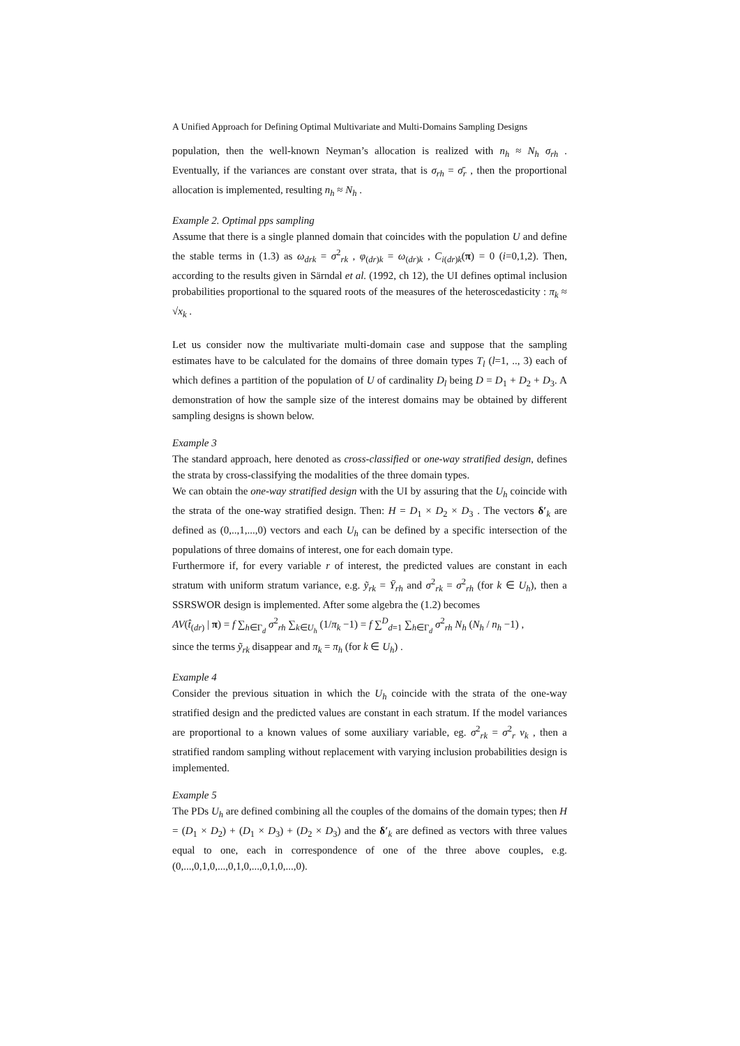A Unified Approach for Defining Optimal Multivariate and Multi-Domains Sampling Designs
population, then the well-known Neyman’s allocation is realized with n<sub>h</sub> ≈ N<sub>h</sub> σ<sub>rh</sub> . Eventually, if the variances are constant over strata, that is σ<sub>rh</sub> = σ̄<sub>r</sub> , then the proportional allocation is implemented, resulting n<sub>h</sub> ≈ N<sub>h</sub> .
Example 2. Optimal pps sampling
Assume that there is a single planned domain that coincides with the population U and define the stable terms in (1.3) as ω<sub>drk</sub> = σ<sup>2</sup><sub>rk</sub> , φ<sub>(dr)k</sub> = ω<sub>(dr)k</sub> , C<sub>i(dr)k</sub>(π) = 0 (i=0,1,2). Then, according to the results given in Särndal et al. (1992, ch 12), the UI defines optimal inclusion probabilities proportional to the squared roots of the measures of the heteroscedasticity : π<sub>k</sub> ≈ √x<sub>k</sub> .
Let us consider now the multivariate multi-domain case and suppose that the sampling estimates have to be calculated for the domains of three domain types T<sub>l</sub> (l=1, .., 3) each of which defines a partition of the population of U of cardinality D<sub>l</sub> being D = D<sub>1</sub> + D<sub>2</sub> + D<sub>3</sub>. A demonstration of how the sample size of the interest domains may be obtained by different sampling designs is shown below.
Example 3
The standard approach, here denoted as cross-classified or one-way stratified design, defines the strata by cross-classifying the modalities of the three domain types.
We can obtain the one-way stratified design with the UI by assuring that the U<sub>h</sub> coincide with the strata of the one-way stratified design. Then: H = D<sub>1</sub> × D<sub>2</sub> × D<sub>3</sub> . The vectors δ′<sub>k</sub> are defined as (0,..,1,...,0) vectors and each U<sub>h</sub> can be defined by a specific intersection of the populations of three domains of interest, one for each domain type.
Furthermore if, for every variable r of interest, the predicted values are constant in each stratum with uniform stratum variance, e.g. ỹ<sub>rk</sub> = Ȳ<sub>rh</sub> and σ<sup>2</sup><sub>rk</sub> = σ<sup>2</sup><sub>rh</sub> (for k ∈ U<sub>h</sub>), then a SSRSWOR design is implemented. After some algebra the (1.2) becomes
AV(t̂<sub>(dr)</sub> | π) = f ∑<sub>h∈Γ<sub>d</sub></sub> σ<sup>2</sup><sub>rh</sub> ∑<sub>k∈U<sub>h</sub></sub> (1/π<sub>k</sub> −1) = f ∑<sup>D</sup><sub>d=1</sub> ∑<sub>h∈Γ<sub>d</sub></sub> σ<sup>2</sup><sub>rh</sub> N<sub>h</sub> (N<sub>h</sub> / n<sub>h</sub> −1) ,
since the terms ỹ<sub>rk</sub> disappear and π<sub>k</sub> = π<sub>h</sub> (for k ∈ U<sub>h</sub>) .
Example 4
Consider the previous situation in which the U<sub>h</sub> coincide with the strata of the one-way stratified design and the predicted values are constant in each stratum. If the model variances are proportional to a known values of some auxiliary variable, eg. σ<sup>2</sup><sub>rk</sub> = σ<sup>2</sup><sub>r</sub> v<sub>k</sub> , then a stratified random sampling without replacement with varying inclusion probabilities design is implemented.
Example 5
The PDs U<sub>h</sub> are defined combining all the couples of the domains of the domain types; then H = (D<sub>1</sub> × D<sub>2</sub>) + (D<sub>1</sub> × D<sub>3</sub>) + (D<sub>2</sub> × D<sub>3</sub>) and the δ′<sub>k</sub> are defined as vectors with three values equal to one, each in correspondence of one of the three above couples, e.g. (0,...,0,1,0,...,0,1,0,...,0,1,0,...,0).